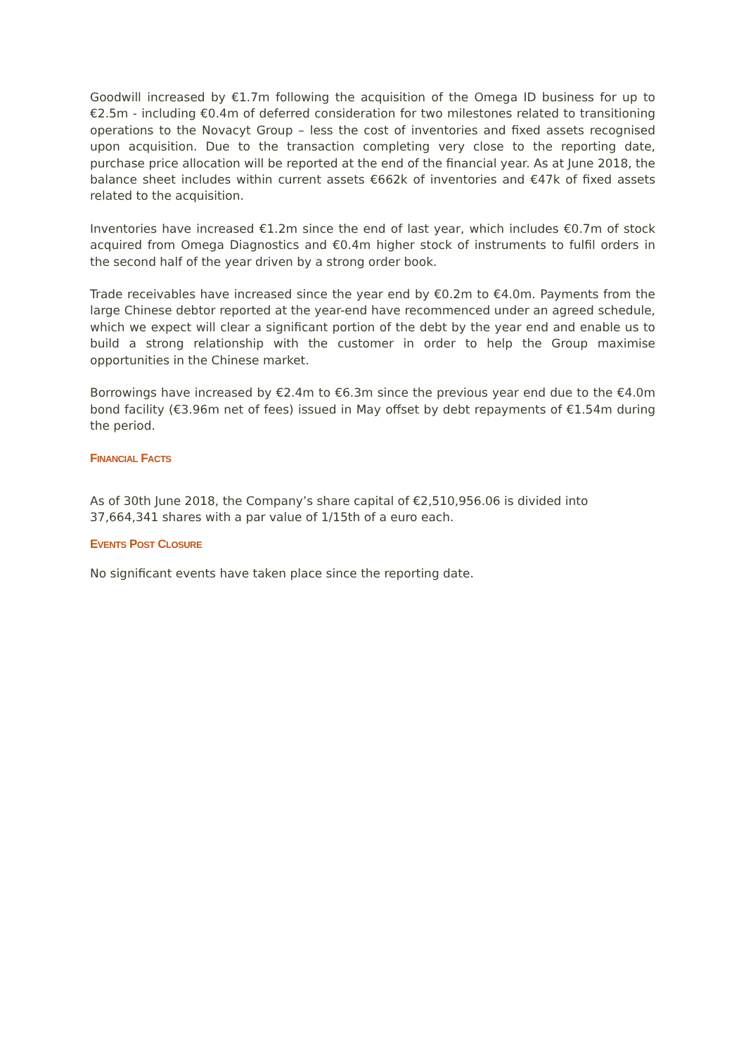Goodwill increased by €1.7m following the acquisition of the Omega ID business for up to €2.5m - including €0.4m of deferred consideration for two milestones related to transitioning operations to the Novacyt Group – less the cost of inventories and fixed assets recognised upon acquisition. Due to the transaction completing very close to the reporting date, purchase price allocation will be reported at the end of the financial year. As at June 2018, the balance sheet includes within current assets €662k of inventories and €47k of fixed assets related to the acquisition.
Inventories have increased €1.2m since the end of last year, which includes €0.7m of stock acquired from Omega Diagnostics and €0.4m higher stock of instruments to fulfil orders in the second half of the year driven by a strong order book.
Trade receivables have increased since the year end by €0.2m to €4.0m. Payments from the large Chinese debtor reported at the year-end have recommenced under an agreed schedule, which we expect will clear a significant portion of the debt by the year end and enable us to build a strong relationship with the customer in order to help the Group maximise opportunities in the Chinese market.
Borrowings have increased by €2.4m to €6.3m since the previous year end due to the €4.0m bond facility (€3.96m net of fees) issued in May offset by debt repayments of €1.54m during the period.
FINANCIAL FACTS
As of 30th June 2018, the Company’s share capital of €2,510,956.06 is divided into 37,664,341 shares with a par value of 1/15th of a euro each.
EVENTS POST CLOSURE
No significant events have taken place since the reporting date.